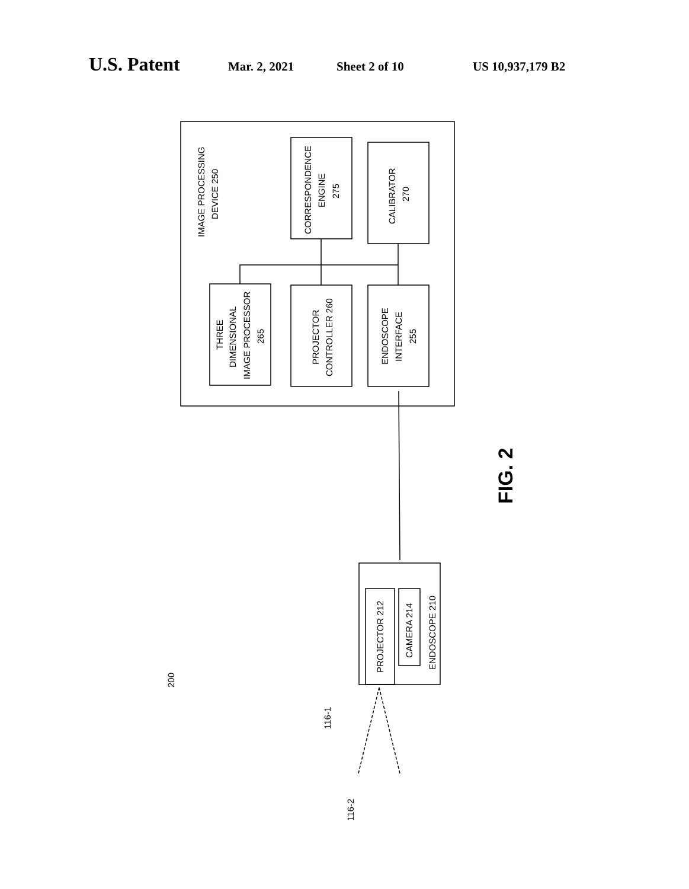U.S. Patent Mar. 2, 2021 Sheet 2 of 10 US 10,937,179 B2
IMAGE PROCESSING
DEVICE 250
CORRESPONDENCE
ENGINE
275
CALIBRATOR
270
THREE
DIMENSIONAL
IMAGE PROCESSOR
265
PROJECTOR
CONTROLLER 260
ENDOSCOPE
INTERFACE
255
PROJECTOR 212
CAMERA 214
ENDOSCOPE 210
200
116-1
116-2
FIG. 2